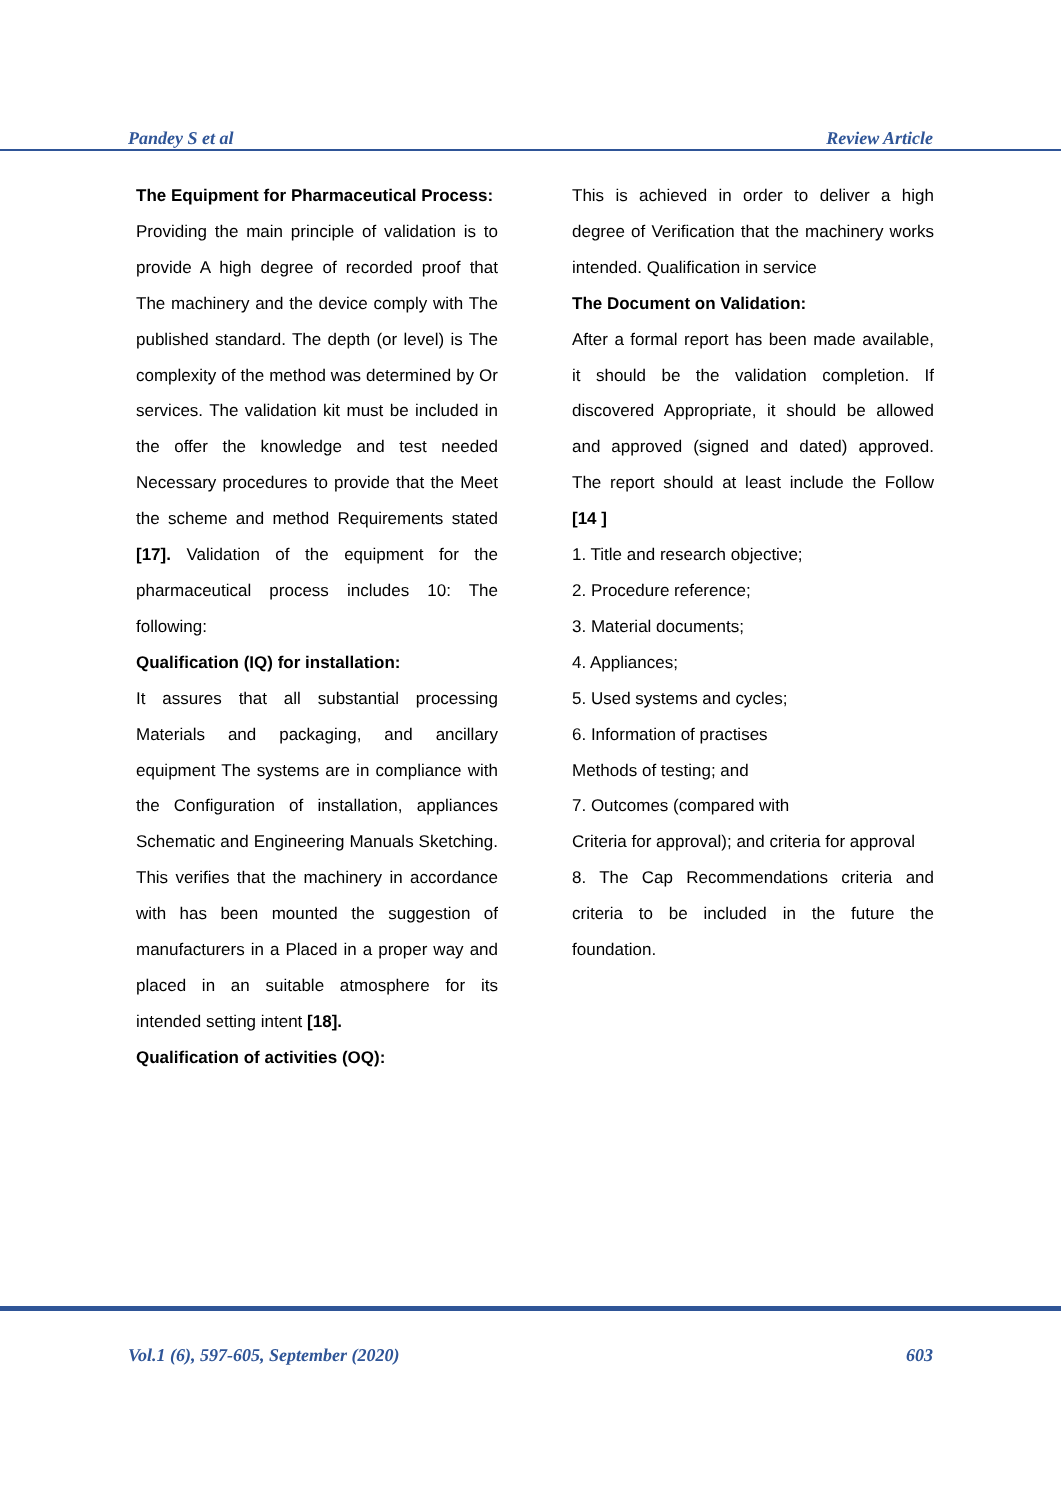Pandey S et al Review Article
The Equipment for Pharmaceutical Process:
Providing the main principle of validation is to provide A high degree of recorded proof that The machinery and the device comply with The published standard. The depth (or level) is The complexity of the method was determined by Or services. The validation kit must be included in the offer the knowledge and test needed Necessary procedures to provide that the Meet the scheme and method Requirements stated [17]. Validation of the equipment for the pharmaceutical process includes 10: The following:
Qualification (IQ) for installation:
It assures that all substantial processing Materials and packaging, and ancillary equipment The systems are in compliance with the Configuration of installation, appliances Schematic and Engineering Manuals Sketching. This verifies that the machinery in accordance with has been mounted the suggestion of manufacturers in a Placed in a proper way and placed in an suitable atmosphere for its intended setting intent [18].
Qualification of activities (OQ):
This is achieved in order to deliver a high degree of Verification that the machinery works intended. Qualification in service
The Document on Validation:
After a formal report has been made available, it should be the validation completion. If discovered Appropriate, it should be allowed and approved (signed and dated) approved. The report should at least include the Follow [14 ]
1. Title and research objective;
2. Procedure reference;
3. Material documents;
4. Appliances;
5. Used systems and cycles;
6. Information of practises
Methods of testing; and
7. Outcomes (compared with
Criteria for approval); and criteria for approval
8. The Cap Recommendations criteria and criteria to be included in the future the foundation.
Vol.1 (6), 597-605, September (2020) 603